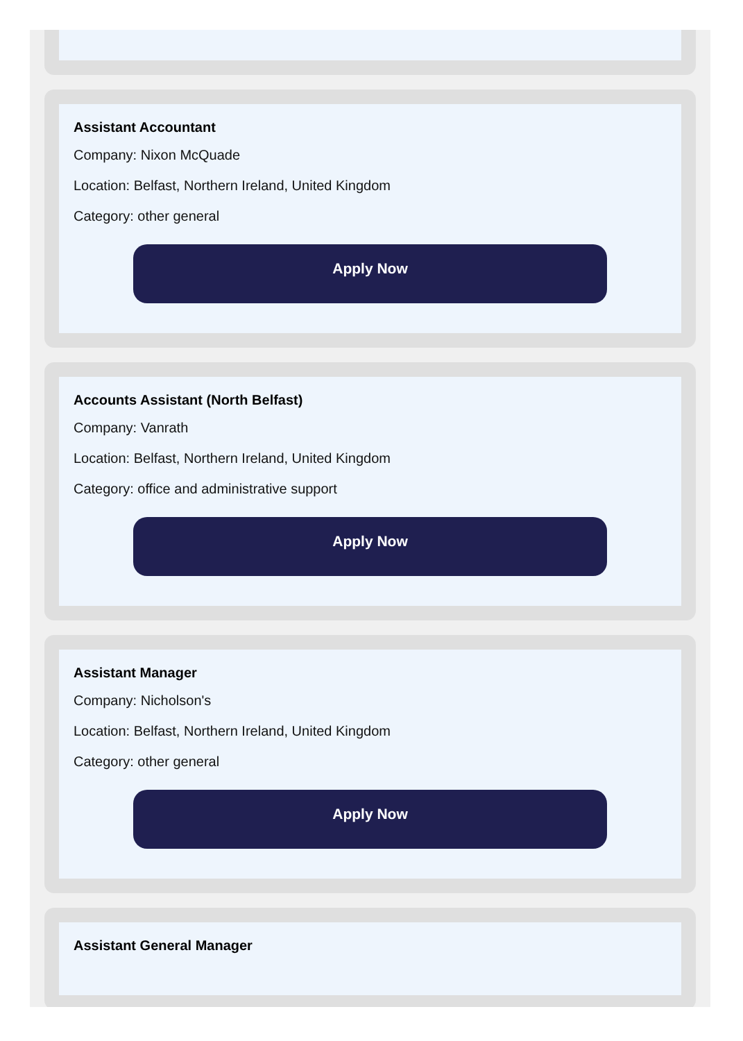Assistant Accountant
Company: Nixon McQuade
Location: Belfast, Northern Ireland, United Kingdom
Category: other general
Apply Now
Accounts Assistant (North Belfast)
Company: Vanrath
Location: Belfast, Northern Ireland, United Kingdom
Category: office and administrative support
Apply Now
Assistant Manager
Company: Nicholson's
Location: Belfast, Northern Ireland, United Kingdom
Category: other general
Apply Now
Assistant General Manager